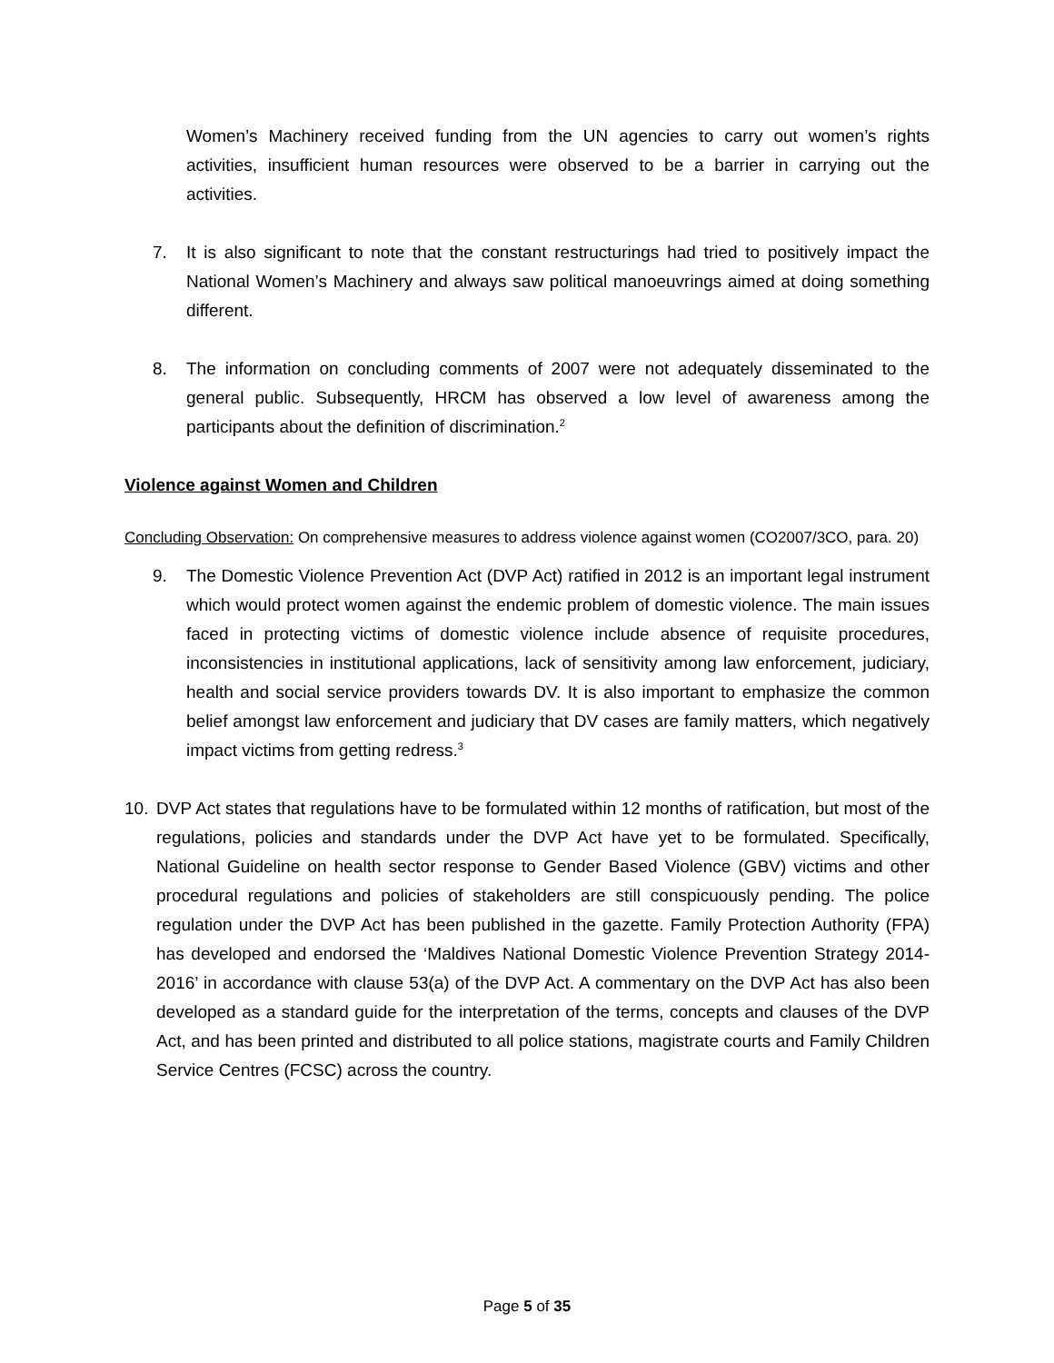Women’s Machinery received funding from the UN agencies to carry out women’s rights activities, insufficient human resources were observed to be a barrier in carrying out the activities.
7. It is also significant to note that the constant restructurings had tried to positively impact the National Women’s Machinery and always saw political manoeuvrings aimed at doing something different.
8. The information on concluding comments of 2007 were not adequately disseminated to the general public. Subsequently, HRCM has observed a low level of awareness among the participants about the definition of discrimination.<sup>2</sup>
Violence against Women and Children
Concluding Observation: On comprehensive measures to address violence against women (CO2007/3CO, para. 20)
9. The Domestic Violence Prevention Act (DVP Act) ratified in 2012 is an important legal instrument which would protect women against the endemic problem of domestic violence. The main issues faced in protecting victims of domestic violence include absence of requisite procedures, inconsistencies in institutional applications, lack of sensitivity among law enforcement, judiciary, health and social service providers towards DV. It is also important to emphasize the common belief amongst law enforcement and judiciary that DV cases are family matters, which negatively impact victims from getting redress.<sup>3</sup>
10. DVP Act states that regulations have to be formulated within 12 months of ratification, but most of the regulations, policies and standards under the DVP Act have yet to be formulated. Specifically, National Guideline on health sector response to Gender Based Violence (GBV) victims and other procedural regulations and policies of stakeholders are still conspicuously pending. The police regulation under the DVP Act has been published in the gazette. Family Protection Authority (FPA) has developed and endorsed the ‘Maldives National Domestic Violence Prevention Strategy 2014-2016’ in accordance with clause 53(a) of the DVP Act. A commentary on the DVP Act has also been developed as a standard guide for the interpretation of the terms, concepts and clauses of the DVP Act, and has been printed and distributed to all police stations, magistrate courts and Family Children Service Centres (FCSC) across the country.
Page 5 of 35